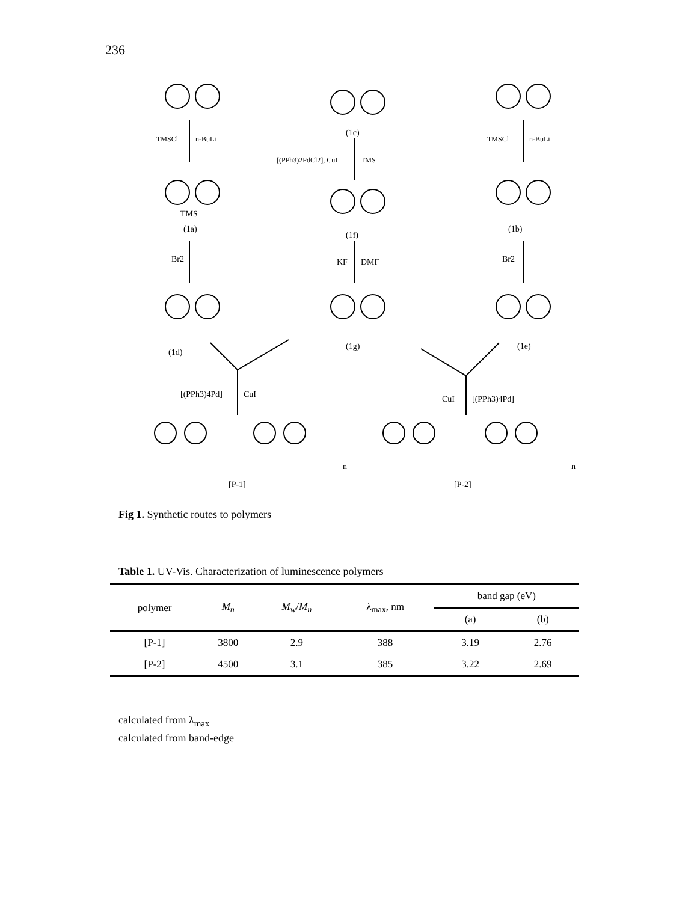236
TMSCl
n-BuLi
[(PPh3)2PdCl2], CuI
TMS
TMSCl
n-BuLi
TMS
(1a)
(1c)
(1f)
(1b)
Br2
KF
DMF
Br2
(1d)
(1g)
(1e)
[(PPh3)4Pd]
CuI
CuI
[(PPh3)4Pd]
[P-1]
[P-2]
n
n
Fig 1. Synthetic routes to polymers
Table 1. UV-Vis. Characterization of luminescence polymers
| polymer | M<sub>n</sub> | M<sub>w</sub> / M<sub>n</sub> | λ<sub>max</sub>, nm | band gap (eV) | |
| --- | --- | --- | --- | --- | --- |
| | | | | (a) | (b) |
| [P-1] | 3800 | 2.9 | 388 | 3.19 | 2.76 |
| [P-2] | 4500 | 3.1 | 385 | 3.22 | 2.69 |
calculated from λ<sub>max</sub>
calculated from band-edge